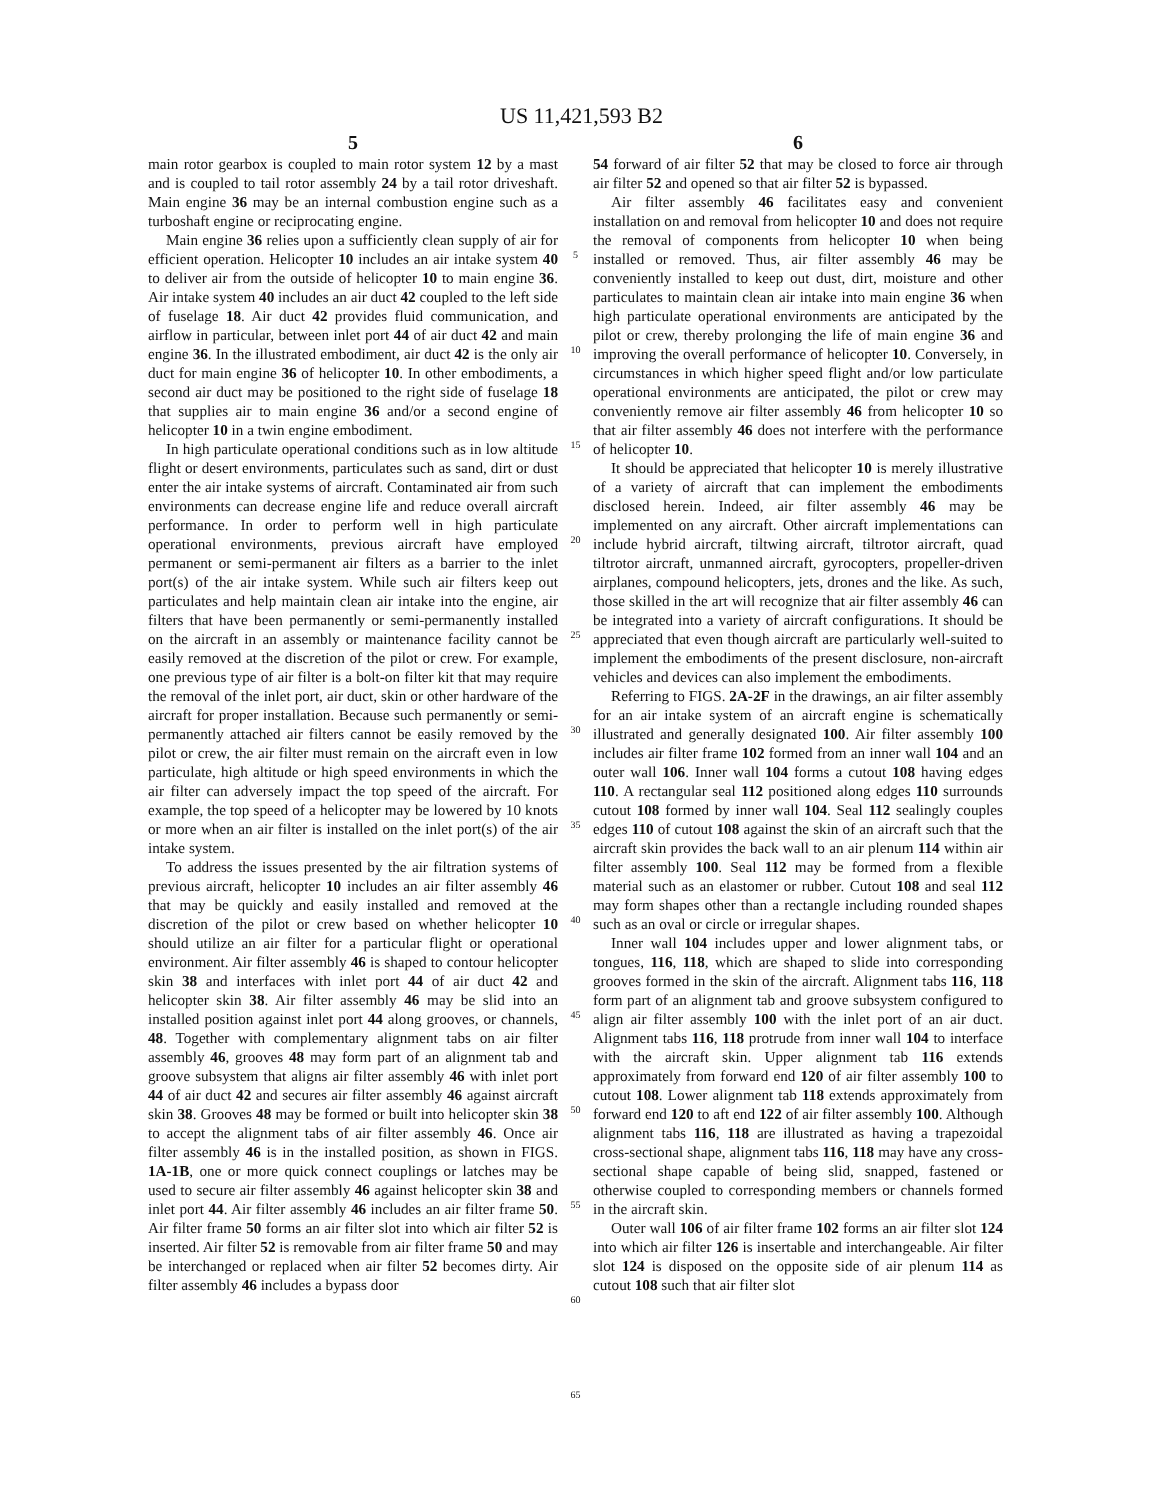US 11,421,593 B2
5
main rotor gearbox is coupled to main rotor system 12 by a mast and is coupled to tail rotor assembly 24 by a tail rotor driveshaft. Main engine 36 may be an internal combustion engine such as a turboshaft engine or reciprocating engine.
Main engine 36 relies upon a sufficiently clean supply of air for efficient operation. Helicopter 10 includes an air intake system 40 to deliver air from the outside of helicopter 10 to main engine 36. Air intake system 40 includes an air duct 42 coupled to the left side of fuselage 18. Air duct 42 provides fluid communication, and airflow in particular, between inlet port 44 of air duct 42 and main engine 36. In the illustrated embodiment, air duct 42 is the only air duct for main engine 36 of helicopter 10. In other embodiments, a second air duct may be positioned to the right side of fuselage 18 that supplies air to main engine 36 and/or a second engine of helicopter 10 in a twin engine embodiment.
In high particulate operational conditions such as in low altitude flight or desert environments, particulates such as sand, dirt or dust enter the air intake systems of aircraft. Contaminated air from such environments can decrease engine life and reduce overall aircraft performance. In order to perform well in high particulate operational environments, previous aircraft have employed permanent or semi-permanent air filters as a barrier to the inlet port(s) of the air intake system. While such air filters keep out particulates and help maintain clean air intake into the engine, air filters that have been permanently or semi-permanently installed on the aircraft in an assembly or maintenance facility cannot be easily removed at the discretion of the pilot or crew. For example, one previous type of air filter is a bolt-on filter kit that may require the removal of the inlet port, air duct, skin or other hardware of the aircraft for proper installation. Because such permanently or semi-permanently attached air filters cannot be easily removed by the pilot or crew, the air filter must remain on the aircraft even in low particulate, high altitude or high speed environments in which the air filter can adversely impact the top speed of the aircraft. For example, the top speed of a helicopter may be lowered by 10 knots or more when an air filter is installed on the inlet port(s) of the air intake system.
To address the issues presented by the air filtration systems of previous aircraft, helicopter 10 includes an air filter assembly 46 that may be quickly and easily installed and removed at the discretion of the pilot or crew based on whether helicopter 10 should utilize an air filter for a particular flight or operational environment. Air filter assembly 46 is shaped to contour helicopter skin 38 and interfaces with inlet port 44 of air duct 42 and helicopter skin 38. Air filter assembly 46 may be slid into an installed position against inlet port 44 along grooves, or channels, 48. Together with complementary alignment tabs on air filter assembly 46, grooves 48 may form part of an alignment tab and groove subsystem that aligns air filter assembly 46 with inlet port 44 of air duct 42 and secures air filter assembly 46 against aircraft skin 38. Grooves 48 may be formed or built into helicopter skin 38 to accept the alignment tabs of air filter assembly 46. Once air filter assembly 46 is in the installed position, as shown in FIGS. 1A-1B, one or more quick connect couplings or latches may be used to secure air filter assembly 46 against helicopter skin 38 and inlet port 44. Air filter assembly 46 includes an air filter frame 50. Air filter frame 50 forms an air filter slot into which air filter 52 is inserted. Air filter 52 is removable from air filter frame 50 and may be interchanged or replaced when air filter 52 becomes dirty. Air filter assembly 46 includes a bypass door
5
10
15
20
25
30
35
40
45
50
55
60
65
6
54 forward of air filter 52 that may be closed to force air through air filter 52 and opened so that air filter 52 is bypassed.
Air filter assembly 46 facilitates easy and convenient installation on and removal from helicopter 10 and does not require the removal of components from helicopter 10 when being installed or removed. Thus, air filter assembly 46 may be conveniently installed to keep out dust, dirt, moisture and other particulates to maintain clean air intake into main engine 36 when high particulate operational environments are anticipated by the pilot or crew, thereby prolonging the life of main engine 36 and improving the overall performance of helicopter 10. Conversely, in circumstances in which higher speed flight and/or low particulate operational environments are anticipated, the pilot or crew may conveniently remove air filter assembly 46 from helicopter 10 so that air filter assembly 46 does not interfere with the performance of helicopter 10.
It should be appreciated that helicopter 10 is merely illustrative of a variety of aircraft that can implement the embodiments disclosed herein. Indeed, air filter assembly 46 may be implemented on any aircraft. Other aircraft implementations can include hybrid aircraft, tiltwing aircraft, tiltrotor aircraft, quad tiltrotor aircraft, unmanned aircraft, gyrocopters, propeller-driven airplanes, compound helicopters, jets, drones and the like. As such, those skilled in the art will recognize that air filter assembly 46 can be integrated into a variety of aircraft configurations. It should be appreciated that even though aircraft are particularly well-suited to implement the embodiments of the present disclosure, non-aircraft vehicles and devices can also implement the embodiments.
Referring to FIGS. 2A-2F in the drawings, an air filter assembly for an air intake system of an aircraft engine is schematically illustrated and generally designated 100. Air filter assembly 100 includes air filter frame 102 formed from an inner wall 104 and an outer wall 106. Inner wall 104 forms a cutout 108 having edges 110. A rectangular seal 112 positioned along edges 110 surrounds cutout 108 formed by inner wall 104. Seal 112 sealingly couples edges 110 of cutout 108 against the skin of an aircraft such that the aircraft skin provides the back wall to an air plenum 114 within air filter assembly 100. Seal 112 may be formed from a flexible material such as an elastomer or rubber. Cutout 108 and seal 112 may form shapes other than a rectangle including rounded shapes such as an oval or circle or irregular shapes.
Inner wall 104 includes upper and lower alignment tabs, or tongues, 116, 118, which are shaped to slide into corresponding grooves formed in the skin of the aircraft. Alignment tabs 116, 118 form part of an alignment tab and groove subsystem configured to align air filter assembly 100 with the inlet port of an air duct. Alignment tabs 116, 118 protrude from inner wall 104 to interface with the aircraft skin. Upper alignment tab 116 extends approximately from forward end 120 of air filter assembly 100 to cutout 108. Lower alignment tab 118 extends approximately from forward end 120 to aft end 122 of air filter assembly 100. Although alignment tabs 116, 118 are illustrated as having a trapezoidal cross-sectional shape, alignment tabs 116, 118 may have any cross-sectional shape capable of being slid, snapped, fastened or otherwise coupled to corresponding members or channels formed in the aircraft skin.
Outer wall 106 of air filter frame 102 forms an air filter slot 124 into which air filter 126 is insertable and interchangeable. Air filter slot 124 is disposed on the opposite side of air plenum 114 as cutout 108 such that air filter slot